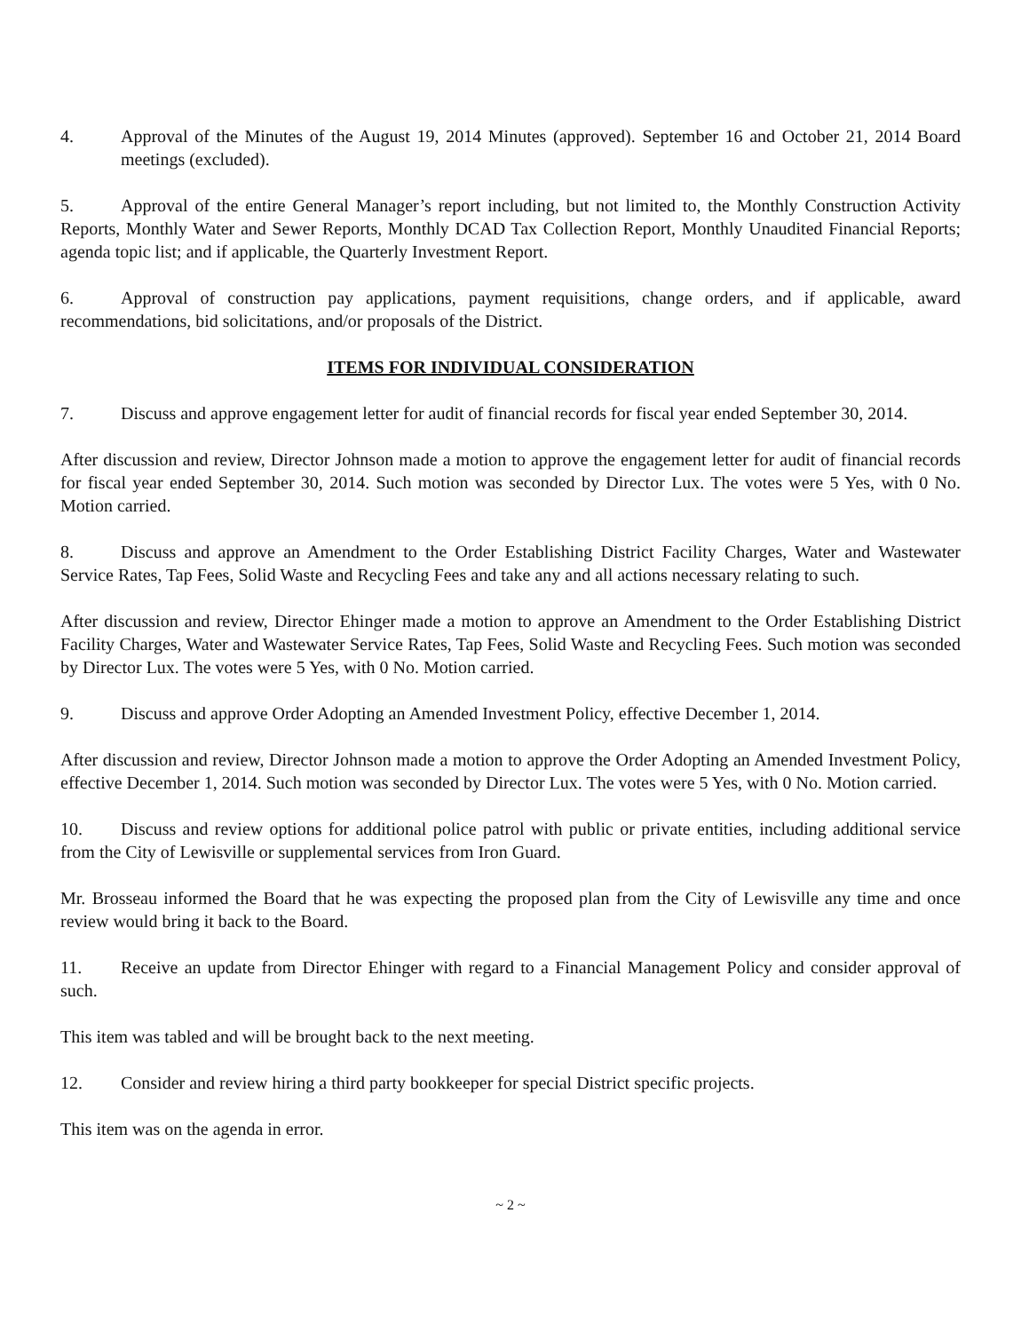4. Approval of the Minutes of the August 19, 2014 Minutes (approved). September 16 and October 21, 2014 Board meetings (excluded).
5. Approval of the entire General Manager’s report including, but not limited to, the Monthly Construction Activity Reports, Monthly Water and Sewer Reports, Monthly DCAD Tax Collection Report, Monthly Unaudited Financial Reports; agenda topic list; and if applicable, the Quarterly Investment Report.
6. Approval of construction pay applications, payment requisitions, change orders, and if applicable, award recommendations, bid solicitations, and/or proposals of the District.
ITEMS FOR INDIVIDUAL CONSIDERATION
7. Discuss and approve engagement letter for audit of financial records for fiscal year ended September 30, 2014.
After discussion and review, Director Johnson made a motion to approve the engagement letter for audit of financial records for fiscal year ended September 30, 2014. Such motion was seconded by Director Lux. The votes were 5 Yes, with 0 No. Motion carried.
8. Discuss and approve an Amendment to the Order Establishing District Facility Charges, Water and Wastewater Service Rates, Tap Fees, Solid Waste and Recycling Fees and take any and all actions necessary relating to such.
After discussion and review, Director Ehinger made a motion to approve an Amendment to the Order Establishing District Facility Charges, Water and Wastewater Service Rates, Tap Fees, Solid Waste and Recycling Fees. Such motion was seconded by Director Lux. The votes were 5 Yes, with 0 No. Motion carried.
9. Discuss and approve Order Adopting an Amended Investment Policy, effective December 1, 2014.
After discussion and review, Director Johnson made a motion to approve the Order Adopting an Amended Investment Policy, effective December 1, 2014. Such motion was seconded by Director Lux. The votes were 5 Yes, with 0 No. Motion carried.
10. Discuss and review options for additional police patrol with public or private entities, including additional service from the City of Lewisville or supplemental services from Iron Guard.
Mr. Brosseau informed the Board that he was expecting the proposed plan from the City of Lewisville any time and once review would bring it back to the Board.
11. Receive an update from Director Ehinger with regard to a Financial Management Policy and consider approval of such.
This item was tabled and will be brought back to the next meeting.
12. Consider and review hiring a third party bookkeeper for special District specific projects.
This item was on the agenda in error.
~ 2 ~